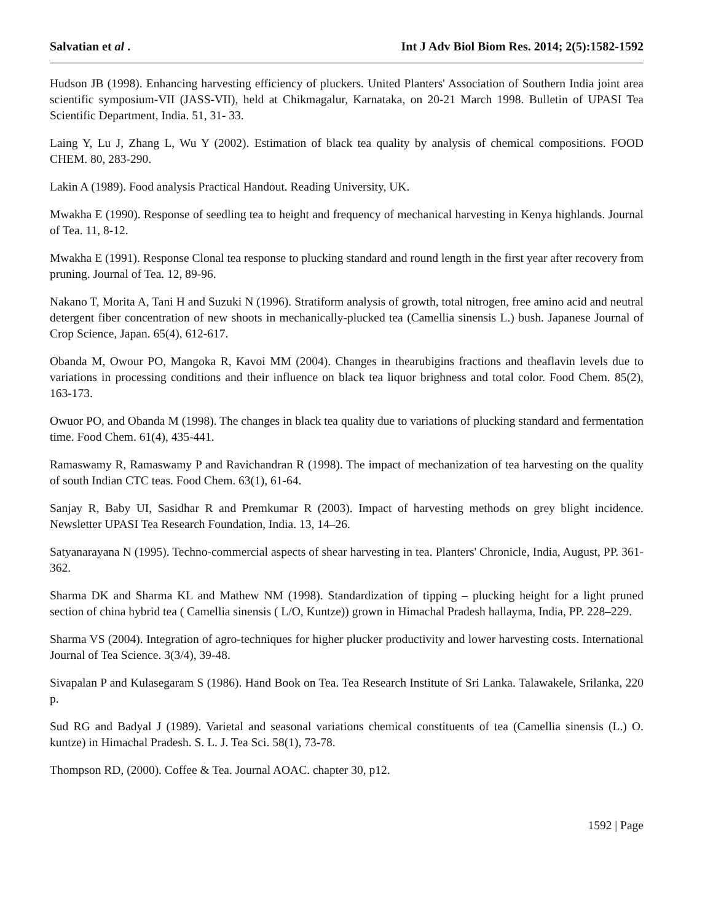Salvatian et al . Int J Adv Biol Biom Res. 2014; 2(5):1582-1592
Hudson JB (1998). Enhancing harvesting efficiency of pluckers. United Planters' Association of Southern India joint area scientific symposium-VII (JASS-VII), held at Chikmagalur, Karnataka, on 20-21 March 1998. Bulletin of UPASI Tea Scientific Department, India. 51, 31- 33.
Laing Y, Lu J, Zhang L, Wu Y (2002). Estimation of black tea quality by analysis of chemical compositions. FOOD CHEM. 80, 283-290.
Lakin A (1989). Food analysis Practical Handout. Reading University, UK.
Mwakha E (1990). Response of seedling tea to height and frequency of mechanical harvesting in Kenya highlands. Journal of Tea. 11, 8-12.
Mwakha E (1991). Response Clonal tea response to plucking standard and round length in the first year after recovery from pruning. Journal of Tea. 12, 89-96.
Nakano T, Morita A, Tani H and Suzuki N (1996). Stratiform analysis of growth, total nitrogen, free amino acid and neutral detergent fiber concentration of new shoots in mechanically-plucked tea (Camellia sinensis L.) bush. Japanese Journal of Crop Science, Japan. 65(4), 612-617.
Obanda M, Owour PO, Mangoka R, Kavoi MM (2004). Changes in thearubigins fractions and theaflavin levels due to variations in processing conditions and their influence on black tea liquor brighness and total color. Food Chem. 85(2), 163-173.
Owuor PO, and Obanda M (1998). The changes in black tea quality due to variations of plucking standard and fermentation time. Food Chem. 61(4), 435-441.
Ramaswamy R, Ramaswamy P and Ravichandran R (1998). The impact of mechanization of tea harvesting on the quality of south Indian CTC teas. Food Chem. 63(1), 61-64.
Sanjay R, Baby UI, Sasidhar R and Premkumar R (2003). Impact of harvesting methods on grey blight incidence. Newsletter UPASI Tea Research Foundation, India. 13, 14–26.
Satyanarayana N (1995). Techno-commercial aspects of shear harvesting in tea. Planters' Chronicle, India, August, PP. 361-362.
Sharma DK and Sharma KL and Mathew NM (1998). Standardization of tipping – plucking height for a light pruned section of china hybrid tea ( Camellia sinensis ( L/O, Kuntze)) grown in Himachal Pradesh hallayma, India, PP. 228–229.
Sharma VS (2004). Integration of agro-techniques for higher plucker productivity and lower harvesting costs. International Journal of Tea Science. 3(3/4), 39-48.
Sivapalan P and Kulasegaram S (1986). Hand Book on Tea. Tea Research Institute of Sri Lanka. Talawakele, Srilanka, 220 p.
Sud RG and Badyal J (1989). Varietal and seasonal variations chemical constituents of tea (Camellia sinensis (L.) O. kuntze) in Himachal Pradesh. S. L. J. Tea Sci. 58(1), 73-78.
Thompson RD, (2000). Coffee & Tea. Journal AOAC. chapter 30, p12.
1592 | Page